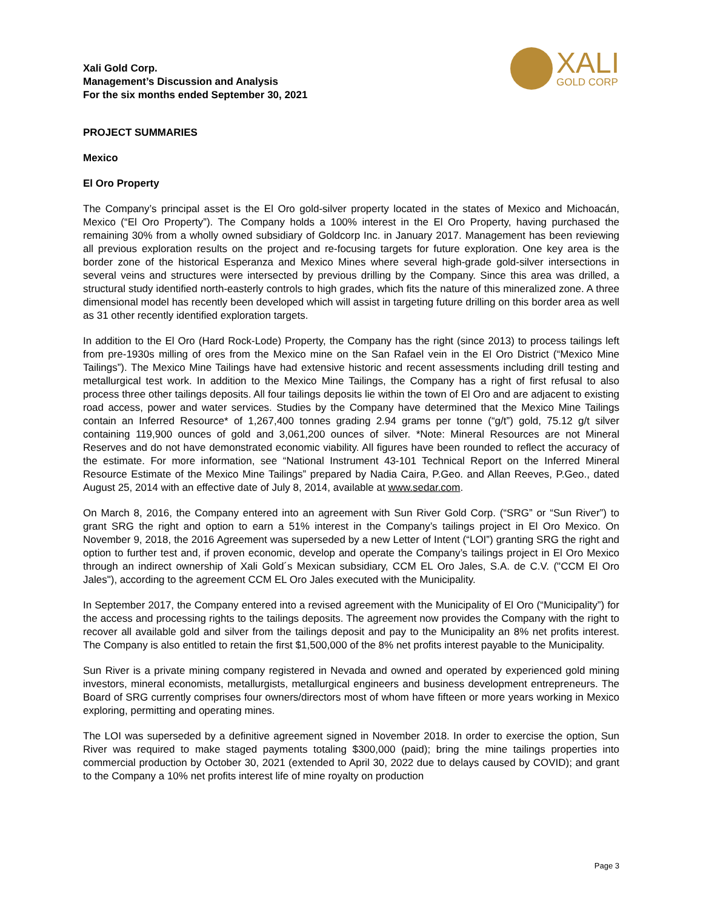Xali Gold Corp.
Management’s Discussion and Analysis
For the six months ended September 30, 2021
XALI
GOLD CORP
PROJECT SUMMARIES
Mexico
El Oro Property
The Company’s principal asset is the El Oro gold-silver property located in the states of Mexico and Michoacán, Mexico (“El Oro Property”). The Company holds a 100% interest in the El Oro Property, having purchased the remaining 30% from a wholly owned subsidiary of Goldcorp Inc. in January 2017. Management has been reviewing all previous exploration results on the project and re-focusing targets for future exploration. One key area is the border zone of the historical Esperanza and Mexico Mines where several high-grade gold-silver intersections in several veins and structures were intersected by previous drilling by the Company. Since this area was drilled, a structural study identified north-easterly controls to high grades, which fits the nature of this mineralized zone. A three dimensional model has recently been developed which will assist in targeting future drilling on this border area as well as 31 other recently identified exploration targets.
In addition to the El Oro (Hard Rock-Lode) Property, the Company has the right (since 2013) to process tailings left from pre-1930s milling of ores from the Mexico mine on the San Rafael vein in the El Oro District (“Mexico Mine Tailings”). The Mexico Mine Tailings have had extensive historic and recent assessments including drill testing and metallurgical test work. In addition to the Mexico Mine Tailings, the Company has a right of first refusal to also process three other tailings deposits. All four tailings deposits lie within the town of El Oro and are adjacent to existing road access, power and water services. Studies by the Company have determined that the Mexico Mine Tailings contain an Inferred Resource* of 1,267,400 tonnes grading 2.94 grams per tonne (“g/t”) gold, 75.12 g/t silver containing 119,900 ounces of gold and 3,061,200 ounces of silver. *Note: Mineral Resources are not Mineral Reserves and do not have demonstrated economic viability. All figures have been rounded to reflect the accuracy of the estimate. For more information, see “National Instrument 43-101 Technical Report on the Inferred Mineral Resource Estimate of the Mexico Mine Tailings” prepared by Nadia Caira, P.Geo. and Allan Reeves, P.Geo., dated August 25, 2014 with an effective date of July 8, 2014, available at www.sedar.com.
On March 8, 2016, the Company entered into an agreement with Sun River Gold Corp. (“SRG” or “Sun River”) to grant SRG the right and option to earn a 51% interest in the Company’s tailings project in El Oro Mexico. On November 9, 2018, the 2016 Agreement was superseded by a new Letter of Intent (“LOI”) granting SRG the right and option to further test and, if proven economic, develop and operate the Company’s tailings project in El Oro Mexico through an indirect ownership of Xali Gold´s Mexican subsidiary, CCM EL Oro Jales, S.A. de C.V. ("CCM El Oro Jales"), according to the agreement CCM EL Oro Jales executed with the Municipality.
In September 2017, the Company entered into a revised agreement with the Municipality of El Oro (“Municipality”) for the access and processing rights to the tailings deposits. The agreement now provides the Company with the right to recover all available gold and silver from the tailings deposit and pay to the Municipality an 8% net profits interest. The Company is also entitled to retain the first $1,500,000 of the 8% net profits interest payable to the Municipality.
Sun River is a private mining company registered in Nevada and owned and operated by experienced gold mining investors, mineral economists, metallurgists, metallurgical engineers and business development entrepreneurs. The Board of SRG currently comprises four owners/directors most of whom have fifteen or more years working in Mexico exploring, permitting and operating mines.
The LOI was superseded by a definitive agreement signed in November 2018. In order to exercise the option, Sun River was required to make staged payments totaling $300,000 (paid); bring the mine tailings properties into commercial production by October 30, 2021 (extended to April 30, 2022 due to delays caused by COVID); and grant to the Company a 10% net profits interest life of mine royalty on production
Page 3